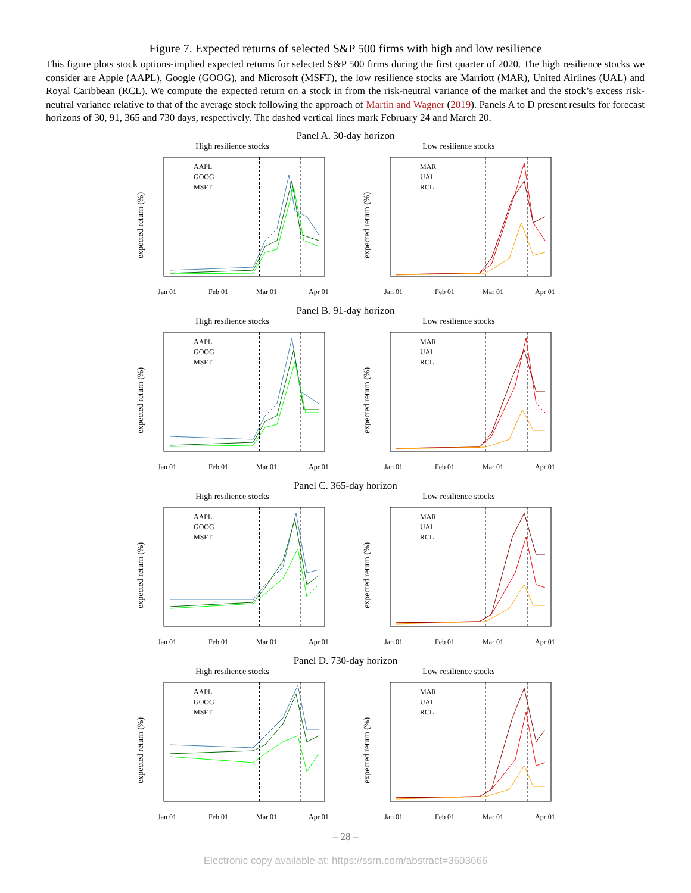Figure 7. Expected returns of selected S&P 500 firms with high and low resilience
This figure plots stock options-implied expected returns for selected S&P 500 firms during the first quarter of 2020. The high resilience stocks we consider are Apple (AAPL), Google (GOOG), and Microsoft (MSFT), the low resilience stocks are Marriott (MAR), United Airlines (UAL) and Royal Caribbean (RCL). We compute the expected return on a stock in from the risk-neutral variance of the market and the stock’s excess risk-neutral variance relative to that of the average stock following the approach of Martin and Wagner (2019). Panels A to D present results for forecast horizons of 30, 91, 365 and 730 days, respectively. The dashed vertical lines mark February 24 and March 20.
Panel A. 30-day horizon
High resilience stocks
AAPL
GOOG
MSFT
Jan 01
Feb 01
Mar 01
Apr 01
expected return (%)
Low resilience stocks
MAR
UAL
RCL
Jan 01
Feb 01
Mar 01
Apr 01
expected return (%)
Panel B. 91-day horizon
High resilience stocks
AAPL
GOOG
MSFT
Jan 01
Feb 01
Mar 01
Apr 01
expected return (%)
Low resilience stocks
MAR
UAL
RCL
Jan 01
Feb 01
Mar 01
Apr 01
expected return (%)
Panel C. 365-day horizon
High resilience stocks
AAPL
GOOG
MSFT
Jan 01
Feb 01
Mar 01
Apr 01
expected return (%)
Low resilience stocks
MAR
UAL
RCL
Jan 01
Feb 01
Mar 01
Apr 01
expected return (%)
Panel D. 730-day horizon
High resilience stocks
AAPL
GOOG
MSFT
Jan 01
Feb 01
Mar 01
Apr 01
expected return (%)
Low resilience stocks
MAR
UAL
RCL
Jan 01
Feb 01
Mar 01
Apr 01
expected return (%)
– 28 –
Electronic copy available at: https://ssrn.com/abstract=3603666